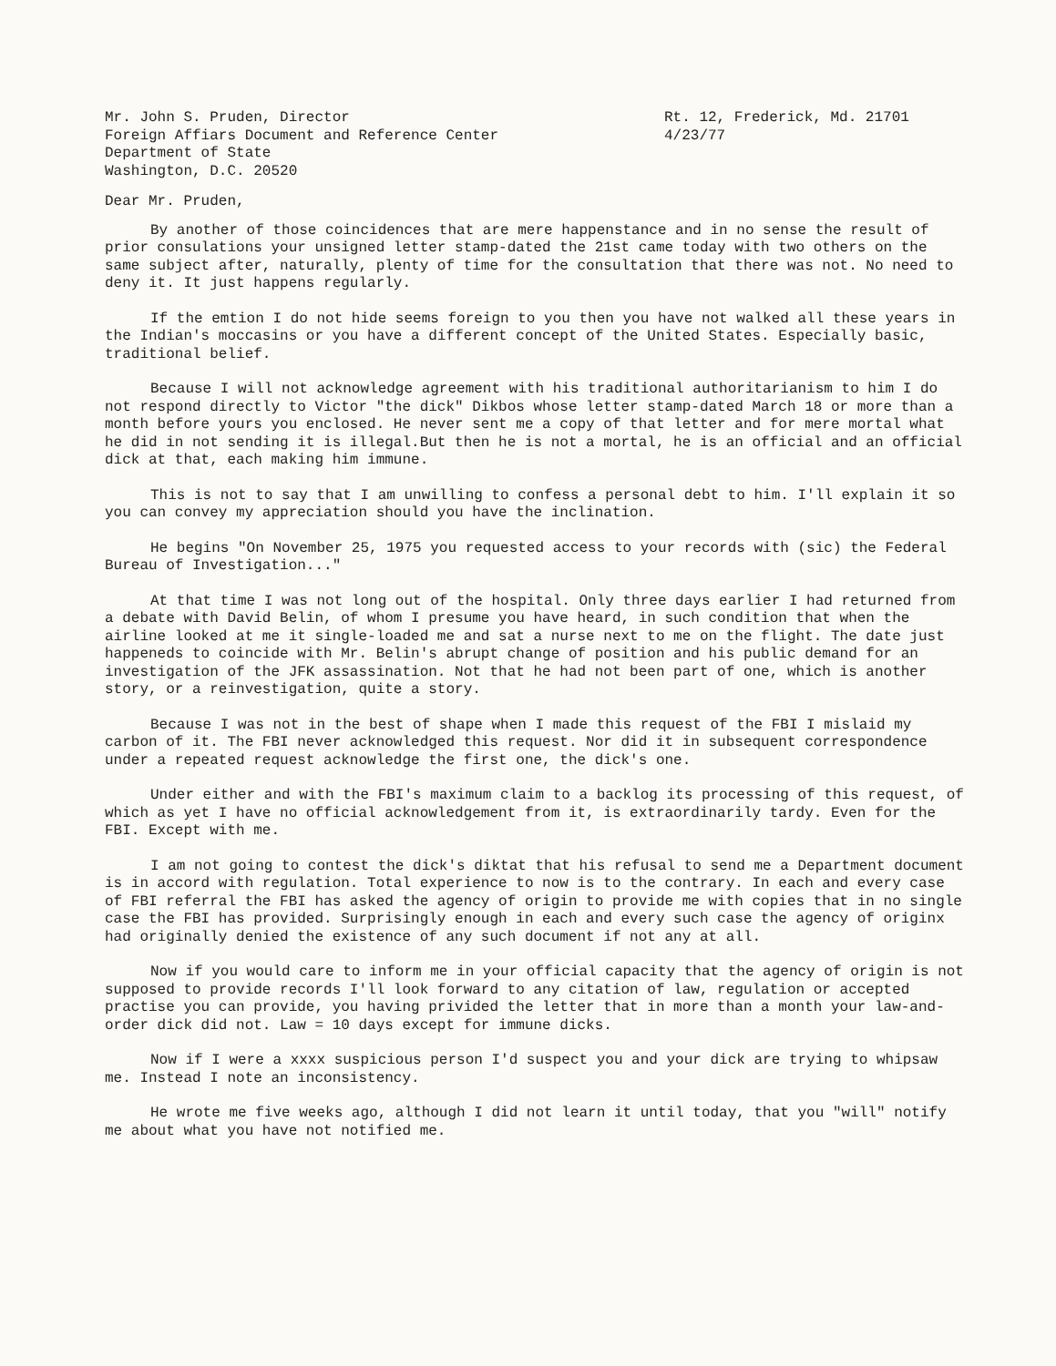Mr. John S. Pruden, Director
Foreign Affiars Document and Reference Center
Department of State
Washington, D.C. 20520
Rt. 12, Frederick, Md. 21701
4/23/77
Dear Mr. Pruden,
By another of those coincidences that are mere happenstance and in no sense the result of prior consulations your unsigned letter stamp-dated the 21st came today with two others on the same subject after, naturally, plenty of time for the consultation that there was not. No need to deny it. It just happens regularly.
If the emtion I do not hide seems foreign to you then you have not walked all these years in the Indian's moccasins or you have a different concept of the United States. Especially basic, traditional belief.
Because I will not acknowledge agreement with his traditional authoritarianism to him I do not respond directly to Victor "the dick" Dikbos whose letter stamp-dated March 18 or more than a month before yours you enclosed. He never sent me a copy of that letter and for mere mortal what he did in not sending it is illegal.But then he is not a mortal, he is an official and an official dick at that, each making him immune.
This is not to say that I am unwilling to confess a personal debt to him. I'll explain it so you can convey my appreciation should you have the inclination.
He begins "On November 25, 1975 you requested access to your records with (sic) the Federal Bureau of Investigation..."
At that time I was not long out of the hospital. Only three days earlier I had returned from a debate with David Belin, of whom I presume you have heard, in such condition that when the airline looked at me it single-loaded me and sat a nurse next to me on the flight. The date just happeneds to coincide with Mr. Belin's abrupt change of position and his public demand for an investigation of the JFK assassination. Not that he had not been part of one, which is another story, or a reinvestigation, quite a story.
Because I was not in the best of shape when I made this request of the FBI I mislaid my carbon of it. The FBI never acknowledged this request. Nor did it in subsequent correspondence under a repeated request acknowledge the first one, the dick's one.
Under either and with the FBI's maximum claim to a backlog its processing of this request, of which as yet I have no official acknowledgement from it, is extraordinarily tardy. Even for the FBI. Except with me.
I am not going to contest the dick's diktat that his refusal to send me a Department document is in accord with regulation. Total experience to now is to the contrary. In each and every case of FBI referral the FBI has asked the agency of origin to provide me with copies that in no single case the FBI has provided. Surprisingly enough in each and every such case the agency of originx had originally denied the existence of any such document if not any at all.
Now if you would care to inform me in your official capacity that the agency of origin is not supposed to provide records I'll look forward to any citation of law, regulation or accepted practise you can provide, you having privided the letter that in more than a month your law-and-order dick did not. Law = 10 days except for immune dicks.
Now if I were a xxxx suspicious person I'd suspect you and your dick are trying to whipsaw me. Instead I note an inconsistency.
He wrote me five weeks ago, although I did not learn it until today, that you "will" notify me about what you have not notified me.